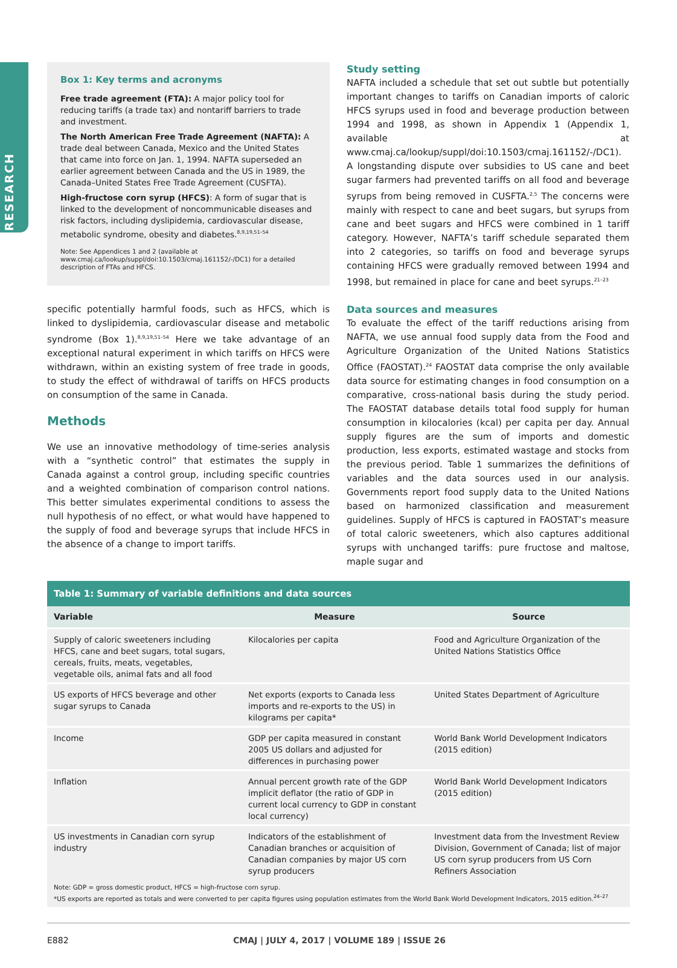RESEARCH
Box 1: Key terms and acronyms
Free trade agreement (FTA): A major policy tool for reducing tariffs (a trade tax) and nontariff barriers to trade and investment.
The North American Free Trade Agreement (NAFTA): A trade deal between Canada, Mexico and the United States that came into force on Jan. 1, 1994. NAFTA superseded an earlier agreement between Canada and the US in 1989, the Canada–United States Free Trade Agreement (CUSFTA).
High-fructose corn syrup (HFCS): A form of sugar that is linked to the development of noncommunicable diseases and risk factors, including dyslipidemia, cardiovascular disease, metabolic syndrome, obesity and diabetes.<sup>8,9,19,51–54</sup>
Note: See Appendices 1 and 2 (available at www.cmaj.ca/lookup/suppl/doi:10.1503/cmaj.161152/-/DC1) for a detailed description of FTAs and HFCS.
specific potentially harmful foods, such as HFCS, which is linked to dyslipidemia, cardiovascular disease and metabolic syndrome (Box 1).<sup>8,9,19,51–54</sup> Here we take advantage of an exceptional natural experiment in which tariffs on HFCS were withdrawn, within an existing system of free trade in goods, to study the effect of withdrawal of tariffs on HFCS products on consumption of the same in Canada.
Methods
We use an innovative methodology of time-series analysis with a “synthetic control” that estimates the supply in Canada against a control group, including specific countries and a weighted combination of comparison control nations. This better simulates experimental conditions to assess the null hypothesis of no effect, or what would have happened to the supply of food and beverage syrups that include HFCS in the absence of a change to import tariffs.
Study setting
NAFTA included a schedule that set out subtle but potentially important changes to tariffs on Canadian imports of caloric HFCS syrups used in food and beverage production between 1994 and 1998, as shown in Appendix 1 (Appendix 1, available at www.cmaj.ca/lookup/suppl/doi:10.1503/cmaj.161152/-/DC1). A longstanding dispute over subsidies to US cane and beet sugar farmers had prevented tariffs on all food and beverage syrups from being removed in CUSFTA.<sup>2,5</sup> The concerns were mainly with respect to cane and beet sugars, but syrups from cane and beet sugars and HFCS were combined in 1 tariff category. However, NAFTA’s tariff schedule separated them into 2 categories, so tariffs on food and beverage syrups containing HFCS were gradually removed between 1994 and 1998, but remained in place for cane and beet syrups.<sup>21–23</sup>
Data sources and measures
To evaluate the effect of the tariff reductions arising from NAFTA, we use annual food supply data from the Food and Agriculture Organization of the United Nations Statistics Office (FAOSTAT).<sup>24</sup> FAOSTAT data comprise the only available data source for estimating changes in food consumption on a comparative, cross-national basis during the study period. The FAOSTAT database details total food supply for human consumption in kilocalories (kcal) per capita per day. Annual supply figures are the sum of imports and domestic production, less exports, estimated wastage and stocks from the previous period. Table 1 summarizes the definitions of variables and the data sources used in our analysis. Governments report food supply data to the United Nations based on harmonized classification and measurement guidelines. Supply of HFCS is captured in FAOSTAT’s measure of total caloric sweeteners, which also captures additional syrups with unchanged tariffs: pure fructose and maltose, maple sugar and
Table 1: Summary of variable definitions and data sources
| Variable | Measure | Source |
| --- | --- | --- |
| Supply of caloric sweeteners including HFCS, cane and beet sugars, total sugars, cereals, fruits, meats, vegetables, vegetable oils, animal fats and all food | Kilocalories per capita | Food and Agriculture Organization of the United Nations Statistics Office |
| US exports of HFCS beverage and other sugar syrups to Canada | Net exports (exports to Canada less imports and re-exports to the US) in kilograms per capita* | United States Department of Agriculture |
| Income | GDP per capita measured in constant 2005 US dollars and adjusted for differences in purchasing power | World Bank World Development Indicators (2015 edition) |
| Inflation | Annual percent growth rate of the GDP implicit deflator (the ratio of GDP in current local currency to GDP in constant local currency) | World Bank World Development Indicators (2015 edition) |
| US investments in Canadian corn syrup industry | Indicators of the establishment of Canadian branches or acquisition of Canadian companies by major US corn syrup producers | Investment data from the Investment Review Division, Government of Canada; list of major US corn syrup producers from US Corn Refiners Association |
Note: GDP = gross domestic product, HFCS = high-fructose corn syrup.
*US exports are reported as totals and were converted to per capita figures using population estimates from the World Bank World Development Indicators, 2015 edition.<sup>24–27</sup>
E882 CMAJ | JULY 4, 2017 | VOLUME 189 | ISSUE 26